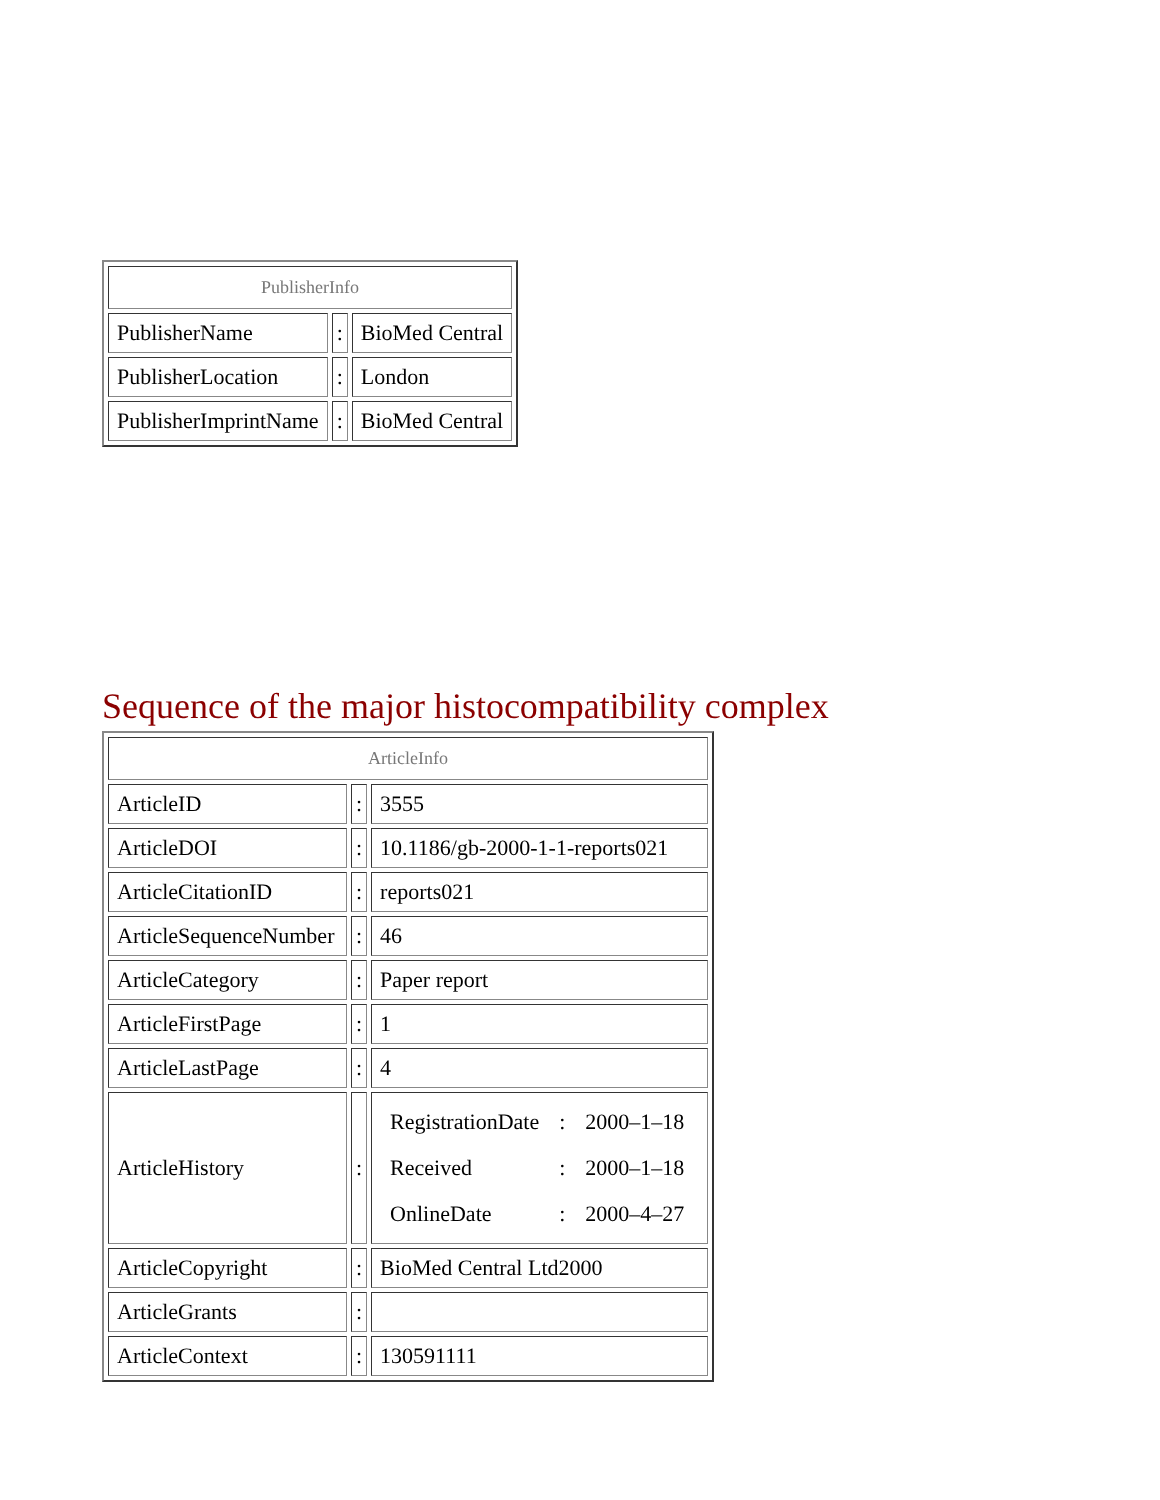| PublisherInfo | | |
| --- | --- | --- |
| PublisherName | : | BioMed Central |
| PublisherLocation | : | London |
| PublisherImprintName | : | BioMed Central |
Sequence of the major histocompatibility complex
| ArticleInfo | | |
| --- | --- | --- |
| ArticleID | : | 3555 |
| ArticleDOI | : | 10.1186/gb-2000-1-1-reports021 |
| ArticleCitationID | : | reports021 |
| ArticleSequenceNumber | : | 46 |
| ArticleCategory | : | Paper report |
| ArticleFirstPage | : | 1 |
| ArticleLastPage | : | 4 |
| ArticleHistory | : | / RegistrationDate / : / 2000–1–18 / / Received / : / 2000–1–18 / / OnlineDate / : / 2000–4–27 / |
| ArticleCopyright | : | BioMed Central Ltd2000 |
| ArticleGrants | : | |
| ArticleContext | : | 130591111 |